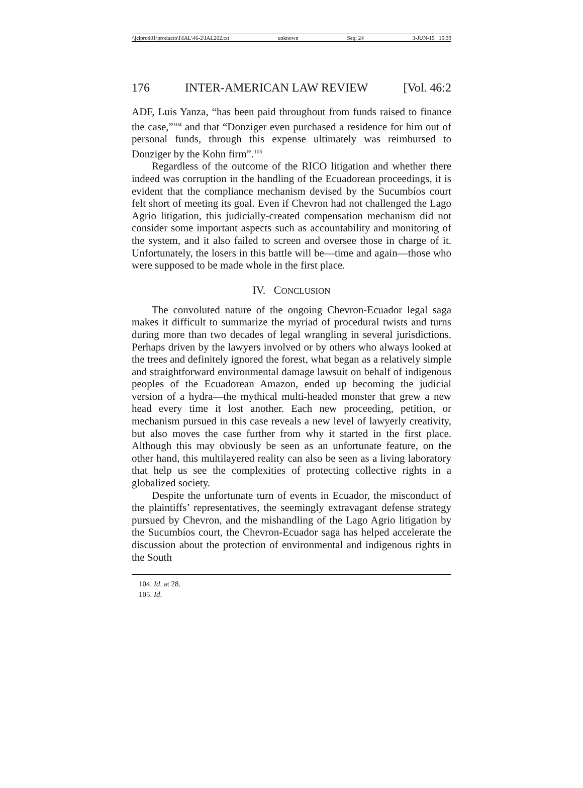\\jciprod01\productn\I\IAL\46-2\IAL202.txt unknown Seq: 24 3-JUN-15 15:39
176 INTER-AMERICAN LAW REVIEW [Vol. 46:2
ADF, Luis Yanza, “has been paid throughout from funds raised to finance the case,”<sup>104</sup> and that “Donziger even purchased a residence for him out of personal funds, through this expense ultimately was reimbursed to Donziger by the Kohn firm”.<sup>105</sup>
Regardless of the outcome of the RICO litigation and whether there indeed was corruption in the handling of the Ecuadorean proceedings, it is evident that the compliance mechanism devised by the Sucumbíos court felt short of meeting its goal. Even if Chevron had not challenged the Lago Agrio litigation, this judicially-created compensation mechanism did not consider some important aspects such as accountability and monitoring of the system, and it also failed to screen and oversee those in charge of it. Unfortunately, the losers in this battle will be—time and again—those who were supposed to be made whole in the first place.
IV. CONCLUSION
The convoluted nature of the ongoing Chevron-Ecuador legal saga makes it difficult to summarize the myriad of procedural twists and turns during more than two decades of legal wrangling in several jurisdictions. Perhaps driven by the lawyers involved or by others who always looked at the trees and definitely ignored the forest, what began as a relatively simple and straightforward environmental damage lawsuit on behalf of indigenous peoples of the Ecuadorean Amazon, ended up becoming the judicial version of a hydra—the mythical multi-headed monster that grew a new head every time it lost another. Each new proceeding, petition, or mechanism pursued in this case reveals a new level of lawyerly creativity, but also moves the case further from why it started in the first place. Although this may obviously be seen as an unfortunate feature, on the other hand, this multilayered reality can also be seen as a living laboratory that help us see the complexities of protecting collective rights in a globalized society.
Despite the unfortunate turn of events in Ecuador, the misconduct of the plaintiffs’ representatives, the seemingly extravagant defense strategy pursued by Chevron, and the mishandling of the Lago Agrio litigation by the Sucumbíos court, the Chevron-Ecuador saga has helped accelerate the discussion about the protection of environmental and indigenous rights in the South
104. Id. at 28.
105. Id.